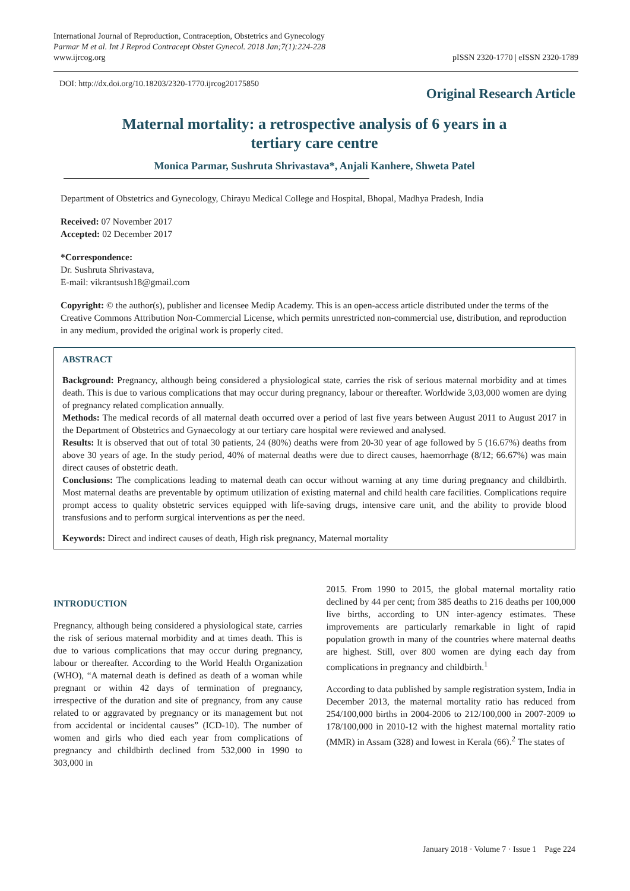International Journal of Reproduction, Contraception, Obstetrics and Gynecology
Parmar M et al. Int J Reprod Contracept Obstet Gynecol. 2018 Jan;7(1):224-228
www.ijrcog.org
pISSN 2320-1770 | eISSN 2320-1789
DOI: http://dx.doi.org/10.18203/2320-1770.ijrcog20175850
Original Research Article
Maternal mortality: a retrospective analysis of 6 years in a
tertiary care centre
Monica Parmar, Sushruta Shrivastava*, Anjali Kanhere, Shweta Patel
Department of Obstetrics and Gynecology, Chirayu Medical College and Hospital, Bhopal, Madhya Pradesh, India
Received: 07 November 2017
Accepted: 02 December 2017
*Correspondence:
Dr. Sushruta Shrivastava,
E-mail: vikrantsush18@gmail.com
Copyright: © the author(s), publisher and licensee Medip Academy. This is an open-access article distributed under the terms of the Creative Commons Attribution Non-Commercial License, which permits unrestricted non-commercial use, distribution, and reproduction in any medium, provided the original work is properly cited.
ABSTRACT
Background: Pregnancy, although being considered a physiological state, carries the risk of serious maternal morbidity and at times death. This is due to various complications that may occur during pregnancy, labour or thereafter. Worldwide 3,03,000 women are dying of pregnancy related complication annually.
Methods: The medical records of all maternal death occurred over a period of last five years between August 2011 to August 2017 in the Department of Obstetrics and Gynaecology at our tertiary care hospital were reviewed and analysed.
Results: It is observed that out of total 30 patients, 24 (80%) deaths were from 20-30 year of age followed by 5 (16.67%) deaths from above 30 years of age. In the study period, 40% of maternal deaths were due to direct causes, haemorrhage (8/12; 66.67%) was main direct causes of obstetric death.
Conclusions: The complications leading to maternal death can occur without warning at any time during pregnancy and childbirth. Most maternal deaths are preventable by optimum utilization of existing maternal and child health care facilities. Complications require prompt access to quality obstetric services equipped with life-saving drugs, intensive care unit, and the ability to provide blood transfusions and to perform surgical interventions as per the need.
Keywords: Direct and indirect causes of death, High risk pregnancy, Maternal mortality
INTRODUCTION
Pregnancy, although being considered a physiological state, carries the risk of serious maternal morbidity and at times death. This is due to various complications that may occur during pregnancy, labour or thereafter. According to the World Health Organization (WHO), “A maternal death is defined as death of a woman while pregnant or within 42 days of termination of pregnancy, irrespective of the duration and site of pregnancy, from any cause related to or aggravated by pregnancy or its management but not from accidental or incidental causes” (ICD-10). The number of women and girls who died each year from complications of pregnancy and childbirth declined from 532,000 in 1990 to 303,000 in
2015. From 1990 to 2015, the global maternal mortality ratio declined by 44 per cent; from 385 deaths to 216 deaths per 100,000 live births, according to UN inter-agency estimates. These improvements are particularly remarkable in light of rapid population growth in many of the countries where maternal deaths are highest. Still, over 800 women are dying each day from complications in pregnancy and childbirth.<sup>1</sup>
According to data published by sample registration system, India in December 2013, the maternal mortality ratio has reduced from 254/100,000 births in 2004-2006 to 212/100,000 in 2007-2009 to 178/100,000 in 2010-12 with the highest maternal mortality ratio (MMR) in Assam (328) and lowest in Kerala (66).<sup>2</sup> The states of
January 2018 · Volume 7 · Issue 1 Page 224